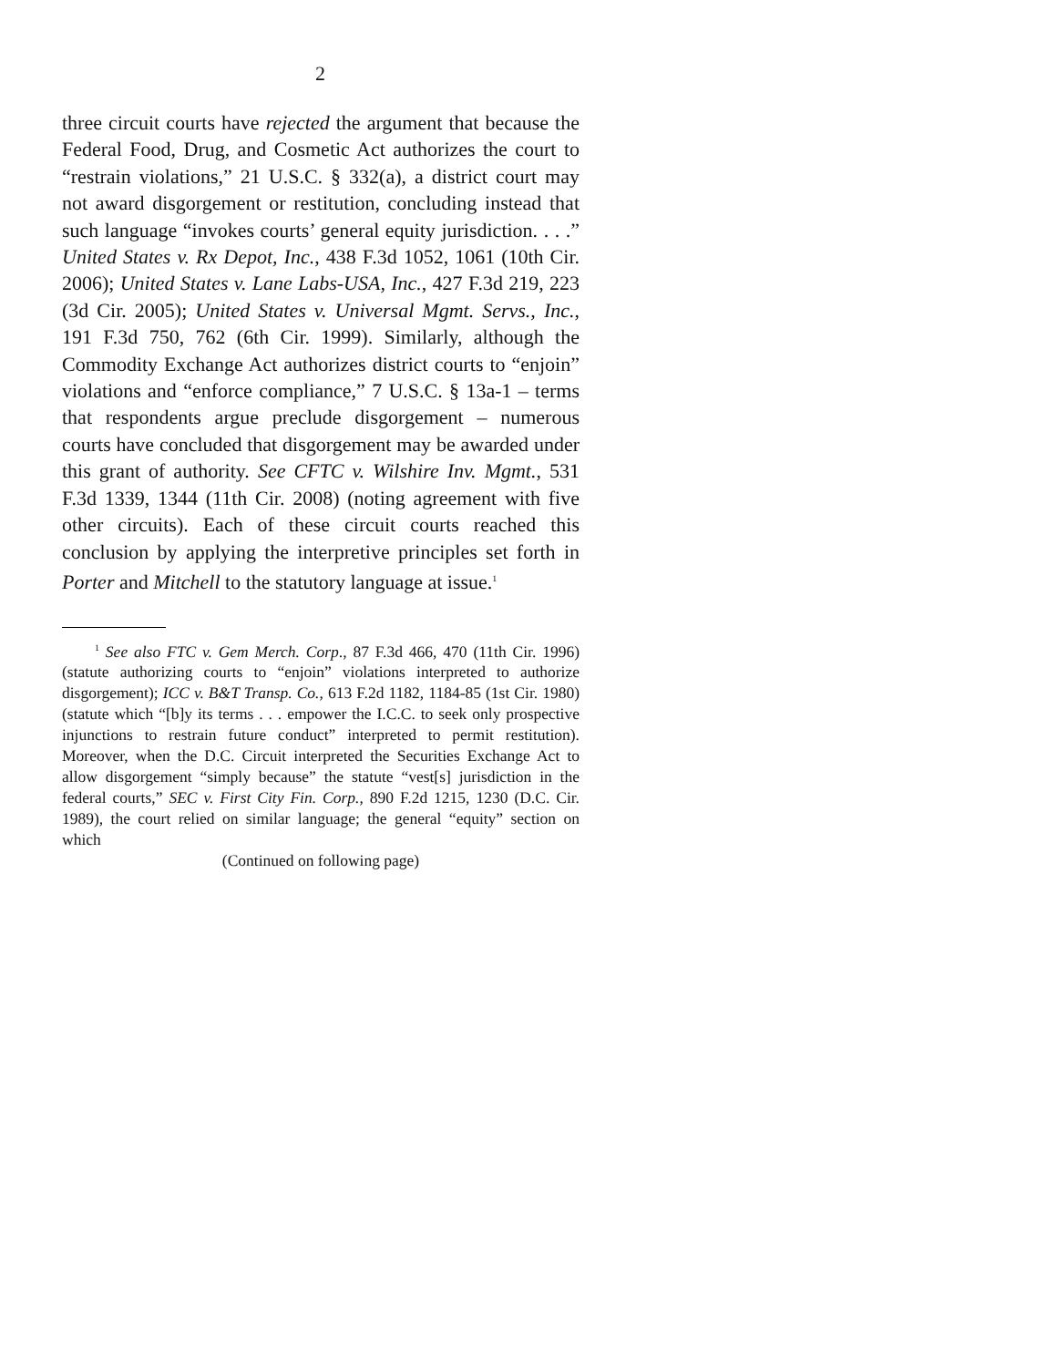2
three circuit courts have rejected the argument that because the Federal Food, Drug, and Cosmetic Act authorizes the court to “restrain violations,” 21 U.S.C. § 332(a), a district court may not award disgorgement or restitution, concluding instead that such language “invokes courts’ general equity jurisdiction. . . .” United States v. Rx Depot, Inc., 438 F.3d 1052, 1061 (10th Cir. 2006); United States v. Lane Labs-USA, Inc., 427 F.3d 219, 223 (3d Cir. 2005); United States v. Universal Mgmt. Servs., Inc., 191 F.3d 750, 762 (6th Cir. 1999). Similarly, although the Commodity Exchange Act authorizes district courts to “enjoin” violations and “enforce compliance,” 7 U.S.C. § 13a-1 – terms that respondents argue preclude disgorgement – numerous courts have concluded that disgorgement may be awarded under this grant of authority. See CFTC v. Wilshire Inv. Mgmt., 531 F.3d 1339, 1344 (11th Cir. 2008) (noting agreement with five other circuits). Each of these circuit courts reached this conclusion by applying the interpretive principles set forth in Porter and Mitchell to the statutory language at issue.<sup>1</sup>
<sup>1</sup> See also FTC v. Gem Merch. Corp., 87 F.3d 466, 470 (11th Cir. 1996) (statute authorizing courts to “enjoin” violations interpreted to authorize disgorgement); ICC v. B&T Transp. Co., 613 F.2d 1182, 1184-85 (1st Cir. 1980) (statute which “[b]y its terms . . . empower the I.C.C. to seek only prospective injunctions to restrain future conduct” interpreted to permit restitution). Moreover, when the D.C. Circuit interpreted the Securities Exchange Act to allow disgorgement “simply because” the statute “vest[s] jurisdiction in the federal courts,” SEC v. First City Fin. Corp., 890 F.2d 1215, 1230 (D.C. Cir. 1989), the court relied on similar language; the general “equity” section on which
(Continued on following page)